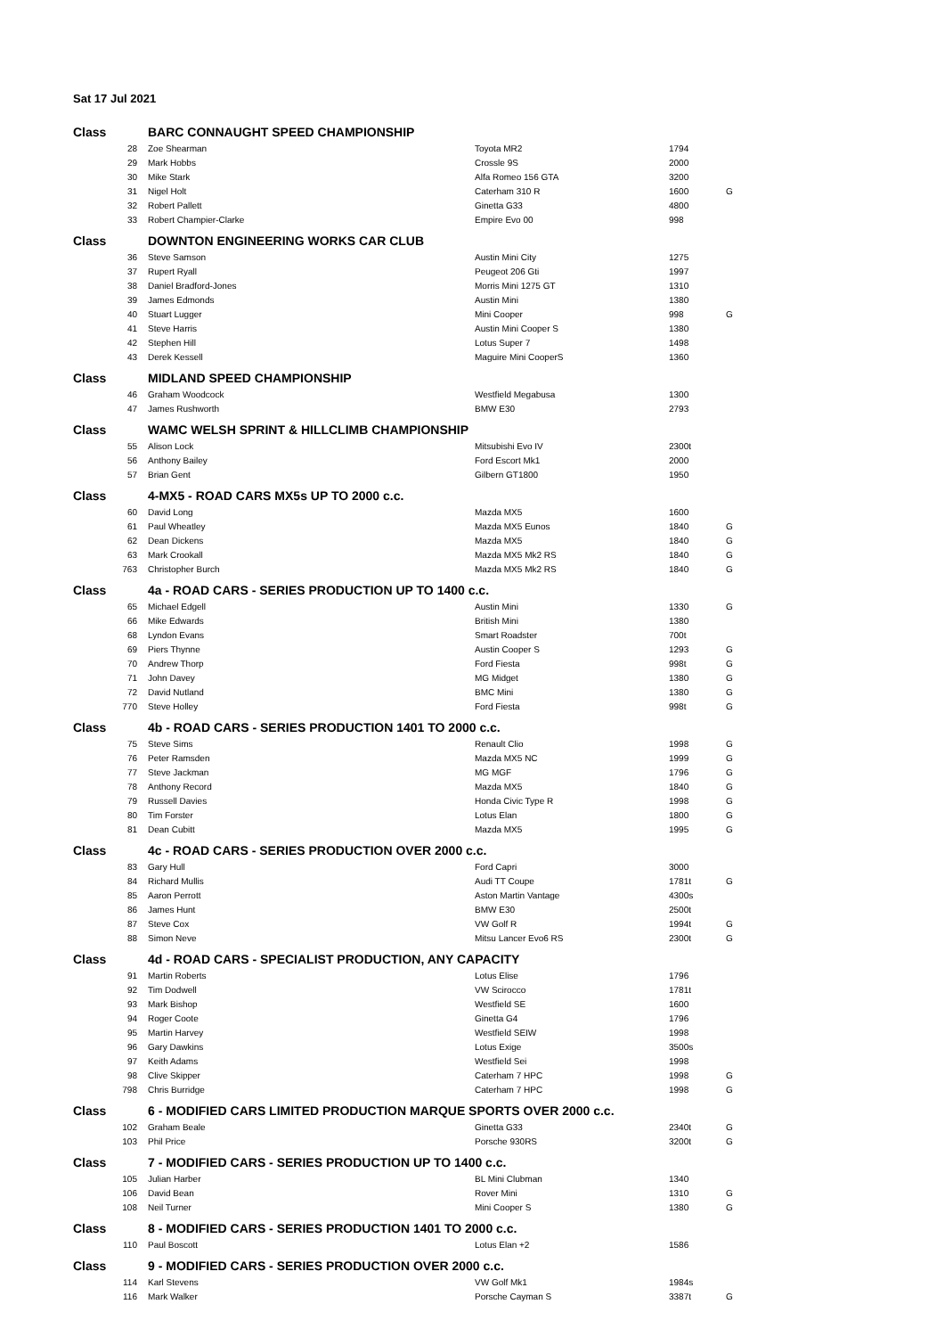Sat 17 Jul 2021
| Class | | BARC CONNAUGHT SPEED CHAMPIONSHIP | | | |
| | 28 | Zoe Shearman | Toyota MR2 | 1794 | |
| | 29 | Mark Hobbs | Crossle 9S | 2000 | |
| | 30 | Mike Stark | Alfa Romeo 156 GTA | 3200 | |
| | 31 | Nigel Holt | Caterham 310 R | 1600 | G |
| | 32 | Robert Pallett | Ginetta G33 | 4800 | |
| | 33 | Robert Champier-Clarke | Empire Evo 00 | 998 | |
| Class | | DOWNTON ENGINEERING WORKS CAR CLUB | | | |
| | 36 | Steve Samson | Austin Mini City | 1275 | |
| | 37 | Rupert Ryall | Peugeot 206 Gti | 1997 | |
| | 38 | Daniel Bradford-Jones | Morris Mini 1275 GT | 1310 | |
| | 39 | James Edmonds | Austin Mini | 1380 | |
| | 40 | Stuart Lugger | Mini Cooper | 998 | G |
| | 41 | Steve Harris | Austin Mini Cooper S | 1380 | |
| | 42 | Stephen Hill | Lotus Super 7 | 1498 | |
| | 43 | Derek Kessell | Maguire Mini CooperS | 1360 | |
| Class | | MIDLAND SPEED CHAMPIONSHIP | | | |
| | 46 | Graham Woodcock | Westfield Megabusa | 1300 | |
| | 47 | James Rushworth | BMW E30 | 2793 | |
| Class | | WAMC WELSH SPRINT & HILLCLIMB CHAMPIONSHIP | | | |
| | 55 | Alison Lock | Mitsubishi Evo IV | 2300t | |
| | 56 | Anthony Bailey | Ford Escort Mk1 | 2000 | |
| | 57 | Brian Gent | Gilbern GT1800 | 1950 | |
| Class | | 4-MX5 - ROAD CARS MX5s UP TO 2000 c.c. | | | |
| | 60 | David Long | Mazda MX5 | 1600 | |
| | 61 | Paul Wheatley | Mazda MX5 Eunos | 1840 | G |
| | 62 | Dean Dickens | Mazda MX5 | 1840 | G |
| | 63 | Mark Crookall | Mazda MX5 Mk2 RS | 1840 | G |
| | 763 | Christopher Burch | Mazda MX5 Mk2 RS | 1840 | G |
| Class | | 4a - ROAD CARS - SERIES PRODUCTION UP TO 1400 c.c. | | | |
| | 65 | Michael Edgell | Austin Mini | 1330 | G |
| | 66 | Mike Edwards | British Mini | 1380 | |
| | 68 | Lyndon Evans | Smart Roadster | 700t | |
| | 69 | Piers Thynne | Austin Cooper S | 1293 | G |
| | 70 | Andrew Thorp | Ford Fiesta | 998t | G |
| | 71 | John Davey | MG Midget | 1380 | G |
| | 72 | David Nutland | BMC Mini | 1380 | G |
| | 770 | Steve Holley | Ford Fiesta | 998t | G |
| Class | | 4b - ROAD CARS - SERIES PRODUCTION 1401 TO 2000 c.c. | | | |
| | 75 | Steve Sims | Renault Clio | 1998 | G |
| | 76 | Peter Ramsden | Mazda MX5 NC | 1999 | G |
| | 77 | Steve Jackman | MG MGF | 1796 | G |
| | 78 | Anthony Record | Mazda MX5 | 1840 | G |
| | 79 | Russell Davies | Honda Civic Type R | 1998 | G |
| | 80 | Tim Forster | Lotus Elan | 1800 | G |
| | 81 | Dean Cubitt | Mazda MX5 | 1995 | G |
| Class | | 4c - ROAD CARS - SERIES PRODUCTION OVER 2000 c.c. | | | |
| | 83 | Gary Hull | Ford Capri | 3000 | |
| | 84 | Richard Mullis | Audi TT Coupe | 1781t | G |
| | 85 | Aaron Perrott | Aston Martin Vantage | 4300s | |
| | 86 | James Hunt | BMW E30 | 2500t | |
| | 87 | Steve Cox | VW Golf R | 1994t | G |
| | 88 | Simon Neve | Mitsu Lancer Evo6 RS | 2300t | G |
| Class | | 4d - ROAD CARS - SPECIALIST PRODUCTION, ANY CAPACITY | | | |
| | 91 | Martin Roberts | Lotus Elise | 1796 | |
| | 92 | Tim Dodwell | VW Scirocco | 1781t | |
| | 93 | Mark Bishop | Westfield SE | 1600 | |
| | 94 | Roger Coote | Ginetta G4 | 1796 | |
| | 95 | Martin Harvey | Westfield SEIW | 1998 | |
| | 96 | Gary Dawkins | Lotus Exige | 3500s | |
| | 97 | Keith Adams | Westfield Sei | 1998 | |
| | 98 | Clive Skipper | Caterham 7 HPC | 1998 | G |
| | 798 | Chris Burridge | Caterham 7 HPC | 1998 | G |
| Class | | 6 - MODIFIED CARS LIMITED PRODUCTION MARQUE SPORTS OVER 2000 c.c. | | | |
| | 102 | Graham Beale | Ginetta G33 | 2340t | G |
| | 103 | Phil Price | Porsche 930RS | 3200t | G |
| Class | | 7 - MODIFIED CARS - SERIES PRODUCTION UP TO 1400 c.c. | | | |
| | 105 | Julian Harber | BL Mini Clubman | 1340 | |
| | 106 | David Bean | Rover Mini | 1310 | G |
| | 108 | Neil Turner | Mini Cooper S | 1380 | G |
| Class | | 8 - MODIFIED CARS - SERIES PRODUCTION 1401 TO 2000 c.c. | | | |
| | 110 | Paul Boscott | Lotus Elan +2 | 1586 | |
| Class | | 9 - MODIFIED CARS - SERIES PRODUCTION OVER 2000 c.c. | | | |
| | 114 | Karl Stevens | VW Golf Mk1 | 1984s | |
| | 116 | Mark Walker | Porsche Cayman S | 3387t | G |